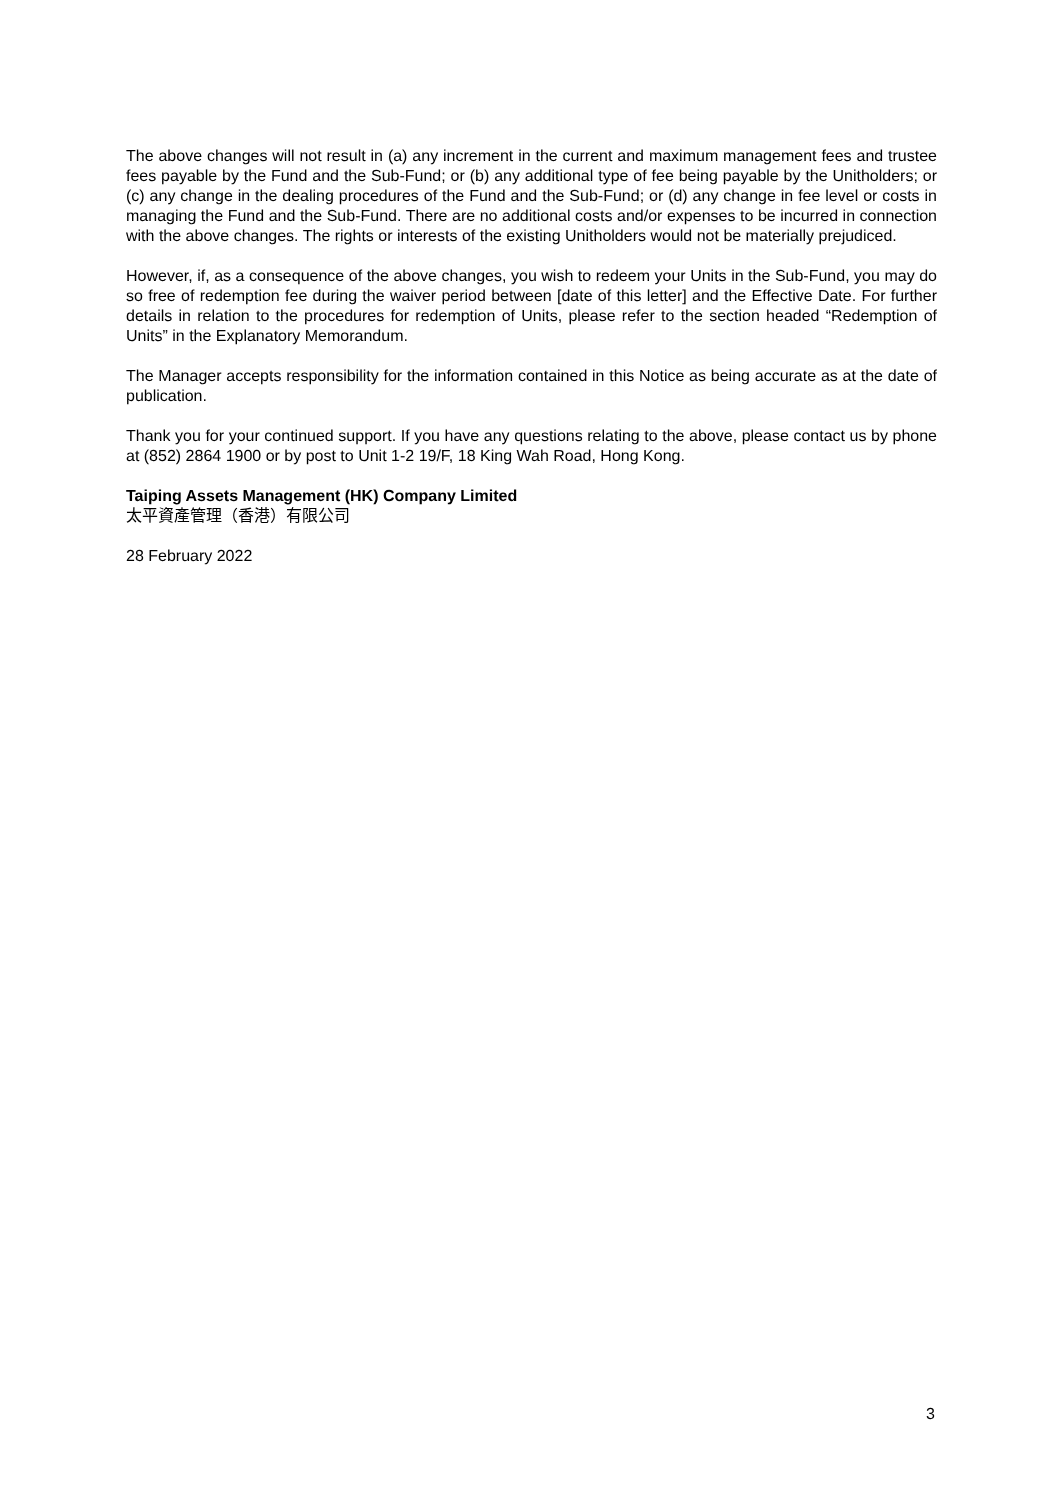The above changes will not result in (a) any increment in the current and maximum management fees and trustee fees payable by the Fund and the Sub-Fund; or (b) any additional type of fee being payable by the Unitholders; or (c) any change in the dealing procedures of the Fund and the Sub-Fund; or (d) any change in fee level or costs in managing the Fund and the Sub-Fund. There are no additional costs and/or expenses to be incurred in connection with the above changes. The rights or interests of the existing Unitholders would not be materially prejudiced.
However, if, as a consequence of the above changes, you wish to redeem your Units in the Sub-Fund, you may do so free of redemption fee during the waiver period between [date of this letter] and the Effective Date. For further details in relation to the procedures for redemption of Units, please refer to the section headed “Redemption of Units” in the Explanatory Memorandum.
The Manager accepts responsibility for the information contained in this Notice as being accurate as at the date of publication.
Thank you for your continued support. If you have any questions relating to the above, please contact us by phone at (852) 2864 1900 or by post to Unit 1-2 19/F, 18 King Wah Road, Hong Kong.
Taiping Assets Management (HK) Company Limited
太平資產管理（香港）有限公司
28 February 2022
3